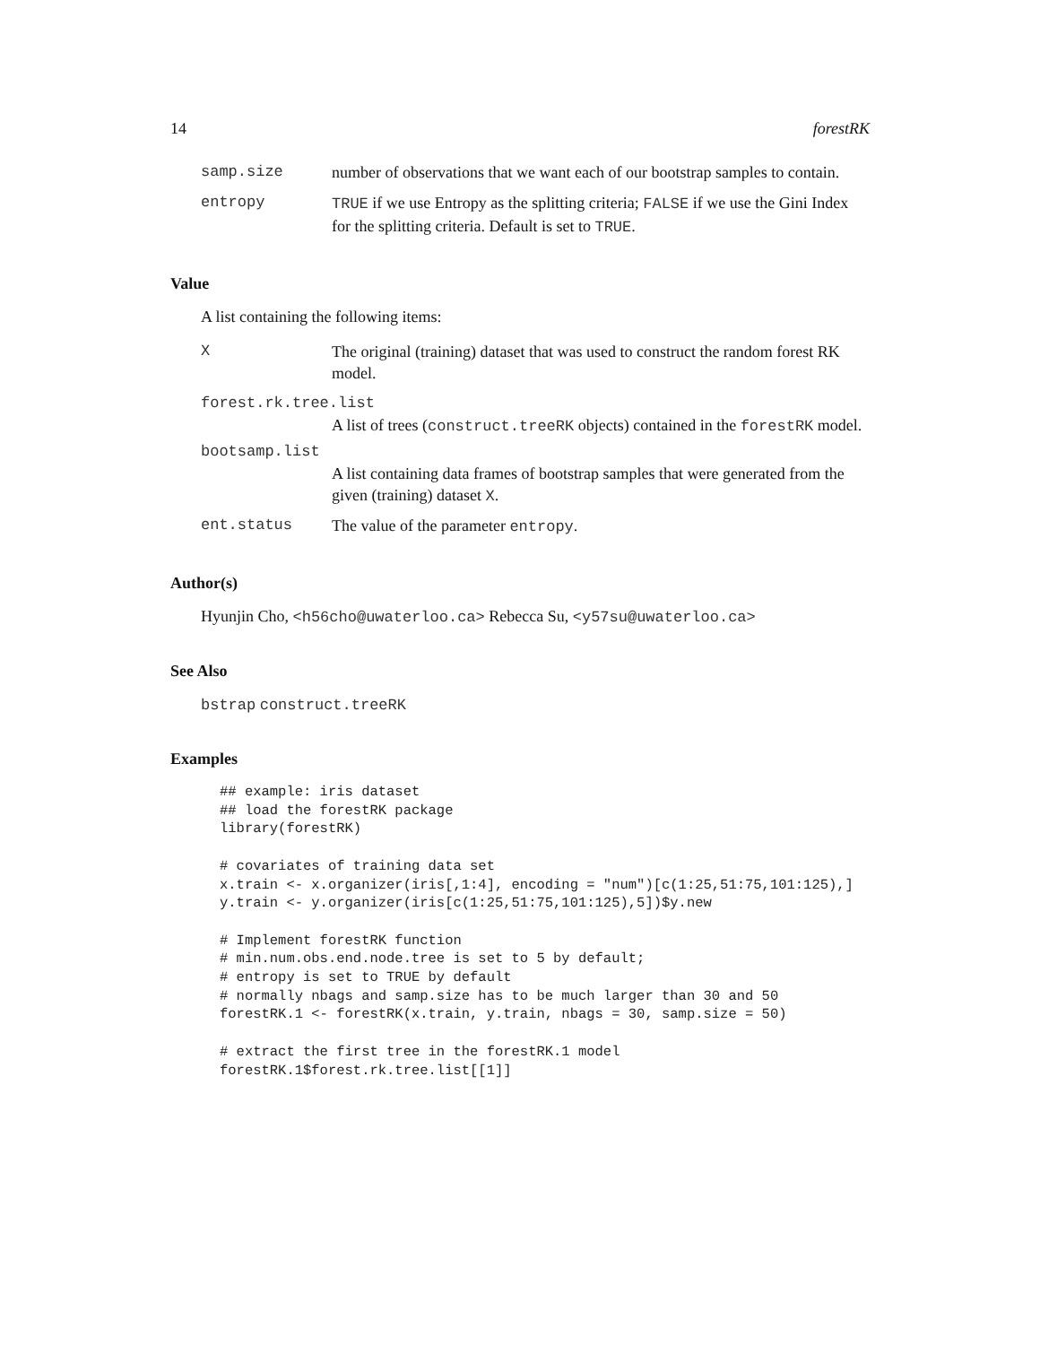14 forestRK
samp.size number of observations that we want each of our bootstrap samples to contain.
entropy TRUE if we use Entropy as the splitting criteria; FALSE if we use the Gini Index for the splitting criteria. Default is set to TRUE.
Value
A list containing the following items:
X The original (training) dataset that was used to construct the random forest RK model.
forest.rk.tree.list
A list of trees (construct.treeRK objects) contained in the forestRK model.
bootsamp.list
A list containing data frames of bootstrap samples that were generated from the given (training) dataset X.
ent.status The value of the parameter entropy.
Author(s)
Hyunjin Cho, <h56cho@uwaterloo.ca> Rebecca Su, <y57su@uwaterloo.ca>
See Also
bstrap construct.treeRK
Examples
## example: iris dataset
## load the forestRK package
library(forestRK)

# covariates of training data set
x.train <- x.organizer(iris[,1:4], encoding = "num")[c(1:25,51:75,101:125),]
y.train <- y.organizer(iris[c(1:25,51:75,101:125),5])$y.new

# Implement forestRK function
# min.num.obs.end.node.tree is set to 5 by default;
# entropy is set to TRUE by default
# normally nbags and samp.size has to be much larger than 30 and 50
forestRK.1 <- forestRK(x.train, y.train, nbags = 30, samp.size = 50)

# extract the first tree in the forestRK.1 model
forestRK.1$forest.rk.tree.list[[1]]